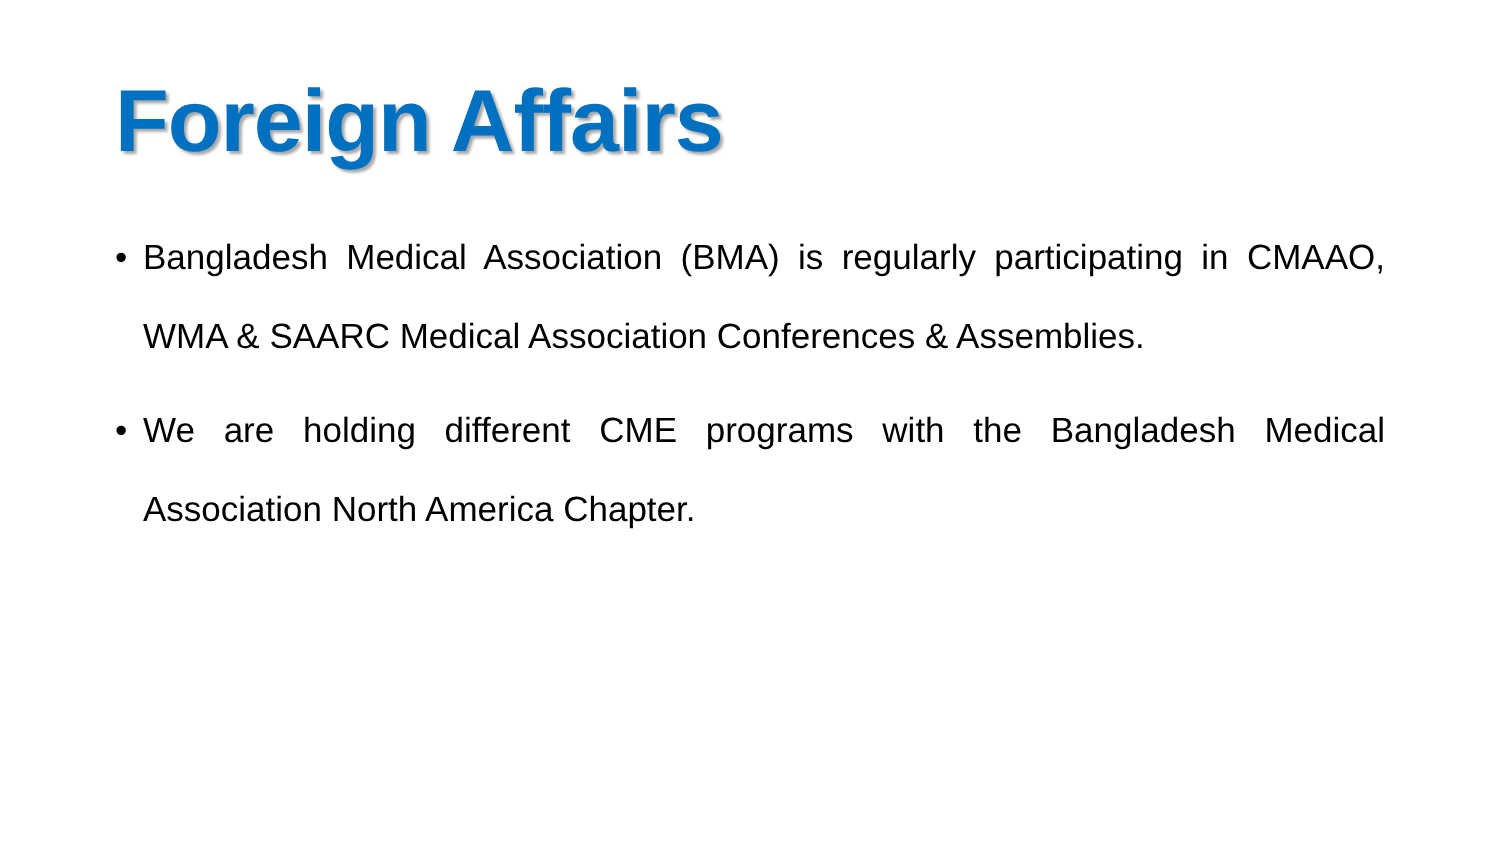Foreign Affairs
• Bangladesh Medical Association (BMA) is regularly participating in CMAAO, WMA & SAARC Medical Association Conferences & Assemblies.
• We are holding different CME programs with the Bangladesh Medical Association North America Chapter.